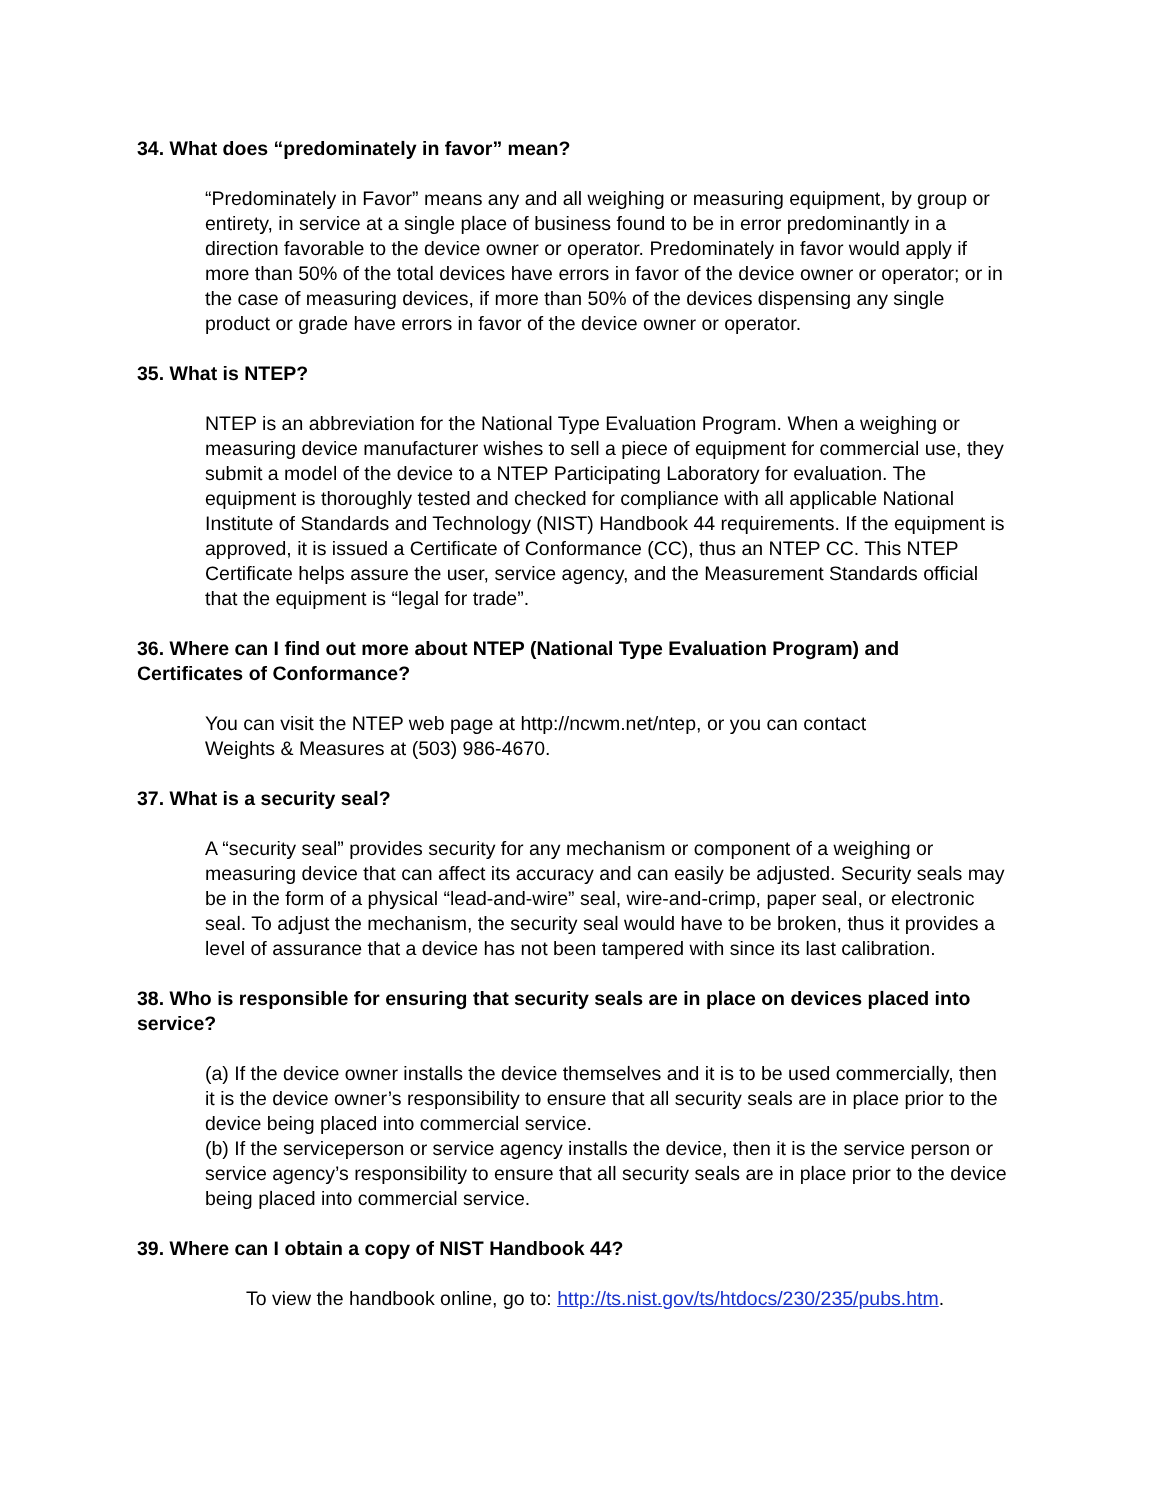34. What does “predominately in favor” mean?
“Predominately in Favor” means any and all weighing or measuring equipment, by group or entirety, in service at a single place of business found to be in error predominantly in a direction favorable to the device owner or operator. Predominately in favor would apply if more than 50% of the total devices have errors in favor of the device owner or operator; or in the case of measuring devices, if more than 50% of the devices dispensing any single product or grade have errors in favor of the device owner or operator.
35. What is NTEP?
NTEP is an abbreviation for the National Type Evaluation Program. When a weighing or measuring device manufacturer wishes to sell a piece of equipment for commercial use, they submit a model of the device to a NTEP Participating Laboratory for evaluation. The equipment is thoroughly tested and checked for compliance with all applicable National Institute of Standards and Technology (NIST) Handbook 44 requirements. If the equipment is approved, it is issued a Certificate of Conformance (CC), thus an NTEP CC. This NTEP Certificate helps assure the user, service agency, and the Measurement Standards official that the equipment is “legal for trade”.
36. Where can I find out more about NTEP (National Type Evaluation Program) and Certificates of Conformance?
You can visit the NTEP web page at http://ncwm.net/ntep, or you can contact
Weights & Measures at (503) 986-4670.
37. What is a security seal?
A “security seal” provides security for any mechanism or component of a weighing or measuring device that can affect its accuracy and can easily be adjusted. Security seals may be in the form of a physical “lead-and-wire” seal, wire-and-crimp, paper seal, or electronic seal. To adjust the mechanism, the security seal would have to be broken, thus it provides a level of assurance that a device has not been tampered with since its last calibration.
38. Who is responsible for ensuring that security seals are in place on devices placed into service?
(a) If the device owner installs the device themselves and it is to be used commercially, then it is the device owner’s responsibility to ensure that all security seals are in place prior to the device being placed into commercial service.
(b) If the serviceperson or service agency installs the device, then it is the service person or service agency’s responsibility to ensure that all security seals are in place prior to the device being placed into commercial service.
39. Where can I obtain a copy of NIST Handbook 44?
To view the handbook online, go to: http://ts.nist.gov/ts/htdocs/230/235/pubs.htm.